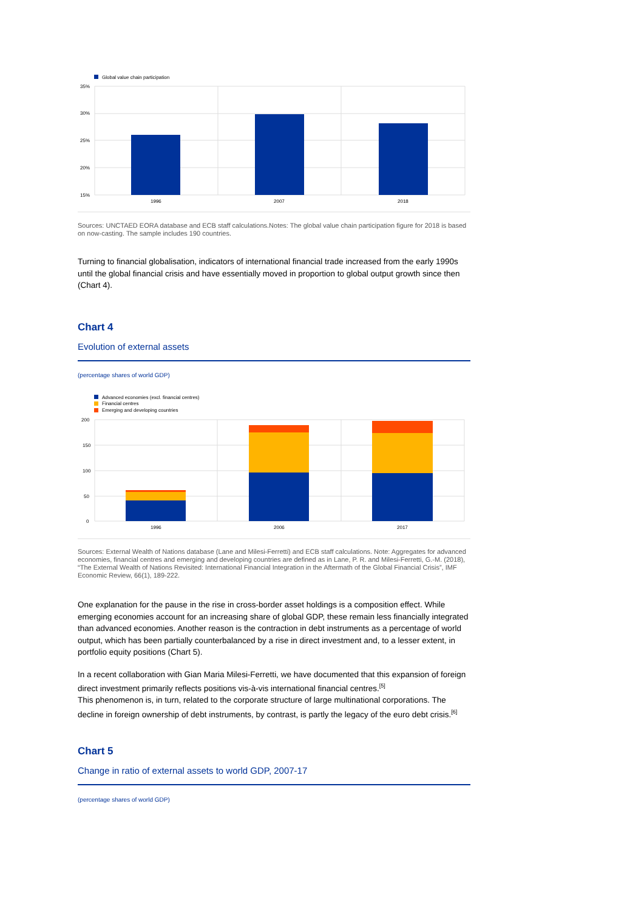Global value chain participation
35%
30%
25%
20%
15%
1996
2007
2018
Sources: UNCTAED EORA database and ECB staff calculations.Notes: The global value chain participation figure for 2018 is based on now-casting. The sample includes 190 countries.
Turning to financial globalisation, indicators of international financial trade increased from the early 1990s until the global financial crisis and have essentially moved in proportion to global output growth since then (Chart 4).
Chart 4
Evolution of external assets
(percentage shares of world GDP)
Advanced economies (excl. financial centres)
Financial centres
Emerging and developing countries
200
150
100
50
0
1996
2006
2017
Sources: External Wealth of Nations database (Lane and Milesi-Ferretti) and ECB staff calculations. Note: Aggregates for advanced economies, financial centres and emerging and developing countries are defined as in Lane, P. R. and Milesi-Ferretti, G.-M. (2018), “The External Wealth of Nations Revisited: International Financial Integration in the Aftermath of the Global Financial Crisis”, IMF Economic Review, 66(1), 189-222.
One explanation for the pause in the rise in cross-border asset holdings is a composition effect. While emerging economies account for an increasing share of global GDP, these remain less financially integrated than advanced economies. Another reason is the contraction in debt instruments as a percentage of world output, which has been partially counterbalanced by a rise in direct investment and, to a lesser extent, in portfolio equity positions (Chart 5).
In a recent collaboration with Gian Maria Milesi-Ferretti, we have documented that this expansion of foreign direct investment primarily reflects positions vis-à-vis international financial centres.<sup>[5]</sup>
This phenomenon is, in turn, related to the corporate structure of large multinational corporations. The decline in foreign ownership of debt instruments, by contrast, is partly the legacy of the euro debt crisis.<sup>[6]</sup>
Chart 5
Change in ratio of external assets to world GDP, 2007-17
(percentage shares of world GDP)